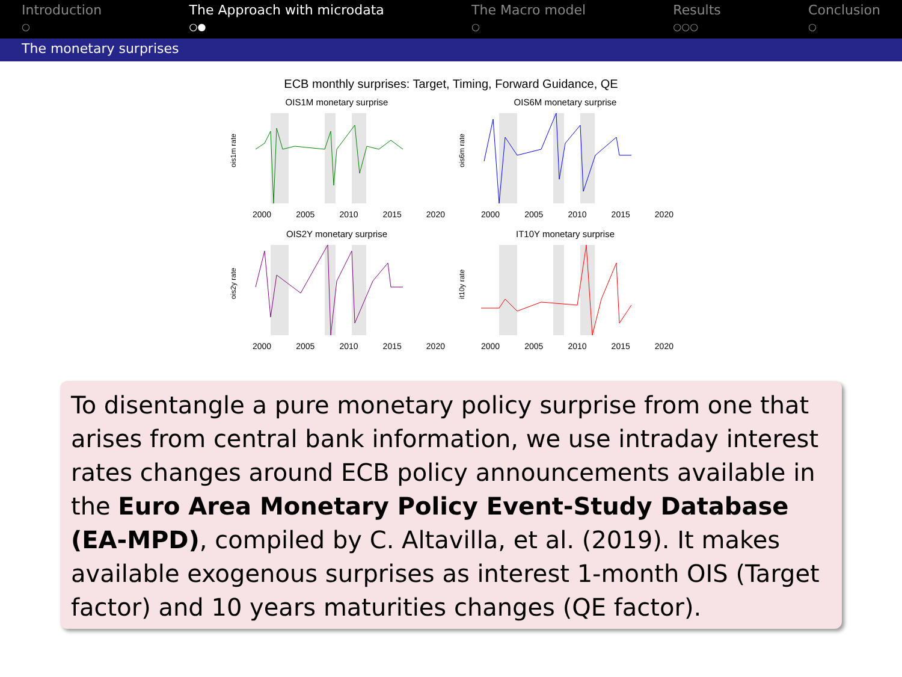Introduction
○
The Approach with microdata
○●
The Macro model
○
Results
○○○
Conclusion
○
The monetary surprises
ECB monthly surprises: Target, Timing, Forward Guidance, QE
OIS1M monetary surprise
ois1m rate
2000 2005 2010 2015 2020
OIS6M monetary surprise
ois6m rate
2000 2005 2010 2015 2020
OIS2Y monetary surprise
ois2y rate
2000 2005 2010 2015 2020
IT10Y monetary surprise
it10y rate
2000 2005 2010 2015 2020
To disentangle a pure monetary policy surprise from one that arises from central bank information, we use intraday interest rates changes around ECB policy announcements available in the Euro Area Monetary Policy Event-Study Database (EA-MPD), compiled by C. Altavilla, et al. (2019). It makes available exogenous surprises as interest 1-month OIS (Target factor) and 10 years maturities changes (QE factor).